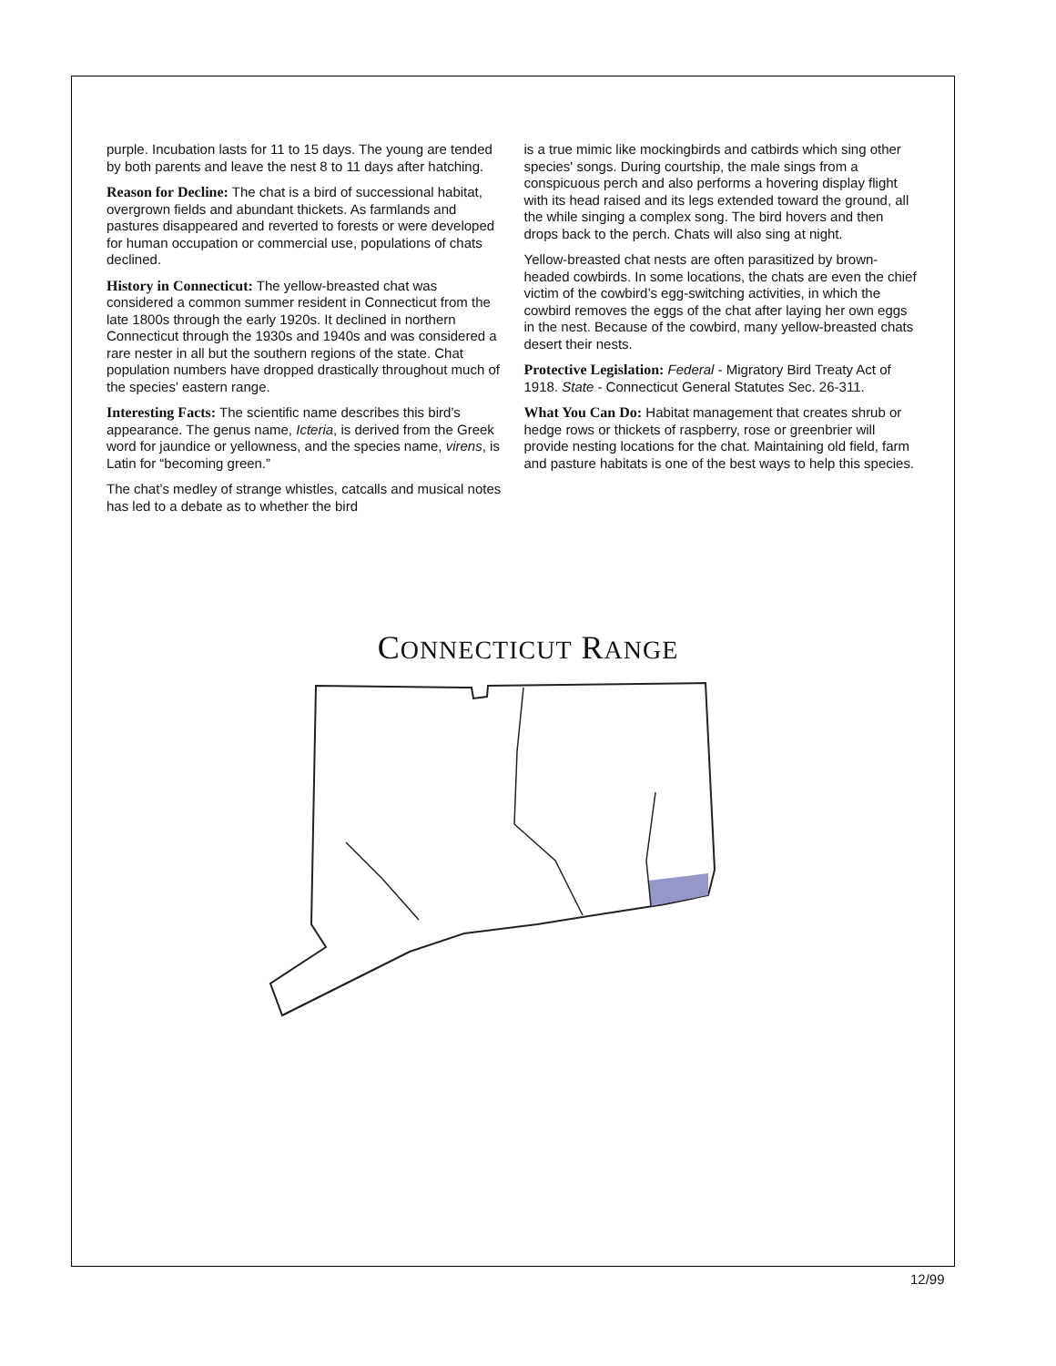purple. Incubation lasts for 11 to 15 days. The young are tended by both parents and leave the nest 8 to 11 days after hatching.
Reason for Decline: The chat is a bird of successional habitat, overgrown fields and abundant thickets. As farmlands and pastures disappeared and reverted to forests or were developed for human occupation or commercial use, populations of chats declined.
History in Connecticut: The yellow-breasted chat was considered a common summer resident in Connecticut from the late 1800s through the early 1920s. It declined in northern Connecticut through the 1930s and 1940s and was considered a rare nester in all but the southern regions of the state. Chat population numbers have dropped drastically throughout much of the species' eastern range.
Interesting Facts: The scientific name describes this bird’s appearance. The genus name, Icteria, is derived from the Greek word for jaundice or yellowness, and the species name, virens, is Latin for “becoming green.”
The chat’s medley of strange whistles, catcalls and musical notes has led to a debate as to whether the bird
is a true mimic like mockingbirds and catbirds which sing other species' songs. During courtship, the male sings from a conspicuous perch and also performs a hovering display flight with its head raised and its legs extended toward the ground, all the while singing a complex song. The bird hovers and then drops back to the perch. Chats will also sing at night.
Yellow-breasted chat nests are often parasitized by brown-headed cowbirds. In some locations, the chats are even the chief victim of the cowbird’s egg-switching activities, in which the cowbird removes the eggs of the chat after laying her own eggs in the nest. Because of the cowbird, many yellow-breasted chats desert their nests.
Protective Legislation: Federal - Migratory Bird Treaty Act of 1918. State - Connecticut General Statutes Sec. 26-311.
What You Can Do: Habitat management that creates shrub or hedge rows or thickets of raspberry, rose or greenbrier will provide nesting locations for the chat. Maintaining old field, farm and pasture habitats is one of the best ways to help this species.
CONNECTICUT RANGE
12/99